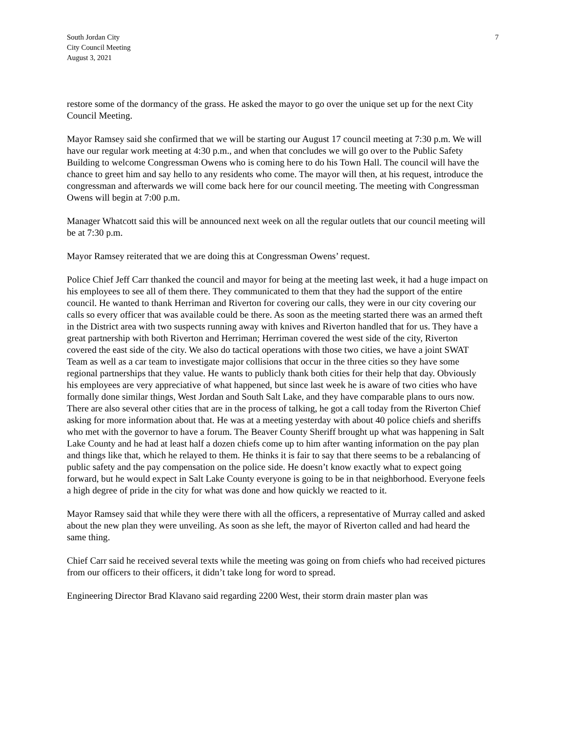South Jordan City
City Council Meeting
August 3, 2021
7
restore some of the dormancy of the grass. He asked the mayor to go over the unique set up for the next City Council Meeting.
Mayor Ramsey said she confirmed that we will be starting our August 17 council meeting at 7:30 p.m. We will have our regular work meeting at 4:30 p.m., and when that concludes we will go over to the Public Safety Building to welcome Congressman Owens who is coming here to do his Town Hall. The council will have the chance to greet him and say hello to any residents who come. The mayor will then, at his request, introduce the congressman and afterwards we will come back here for our council meeting. The meeting with Congressman Owens will begin at 7:00 p.m.
Manager Whatcott said this will be announced next week on all the regular outlets that our council meeting will be at 7:30 p.m.
Mayor Ramsey reiterated that we are doing this at Congressman Owens’ request.
Police Chief Jeff Carr thanked the council and mayor for being at the meeting last week, it had a huge impact on his employees to see all of them there. They communicated to them that they had the support of the entire council. He wanted to thank Herriman and Riverton for covering our calls, they were in our city covering our calls so every officer that was available could be there. As soon as the meeting started there was an armed theft in the District area with two suspects running away with knives and Riverton handled that for us. They have a great partnership with both Riverton and Herriman; Herriman covered the west side of the city, Riverton covered the east side of the city. We also do tactical operations with those two cities, we have a joint SWAT Team as well as a car team to investigate major collisions that occur in the three cities so they have some regional partnerships that they value. He wants to publicly thank both cities for their help that day. Obviously his employees are very appreciative of what happened, but since last week he is aware of two cities who have formally done similar things, West Jordan and South Salt Lake, and they have comparable plans to ours now. There are also several other cities that are in the process of talking, he got a call today from the Riverton Chief asking for more information about that. He was at a meeting yesterday with about 40 police chiefs and sheriffs who met with the governor to have a forum. The Beaver County Sheriff brought up what was happening in Salt Lake County and he had at least half a dozen chiefs come up to him after wanting information on the pay plan and things like that, which he relayed to them. He thinks it is fair to say that there seems to be a rebalancing of public safety and the pay compensation on the police side. He doesn’t know exactly what to expect going forward, but he would expect in Salt Lake County everyone is going to be in that neighborhood. Everyone feels a high degree of pride in the city for what was done and how quickly we reacted to it.
Mayor Ramsey said that while they were there with all the officers, a representative of Murray called and asked about the new plan they were unveiling. As soon as she left, the mayor of Riverton called and had heard the same thing.
Chief Carr said he received several texts while the meeting was going on from chiefs who had received pictures from our officers to their officers, it didn’t take long for word to spread.
Engineering Director Brad Klavano said regarding 2200 West, their storm drain master plan was